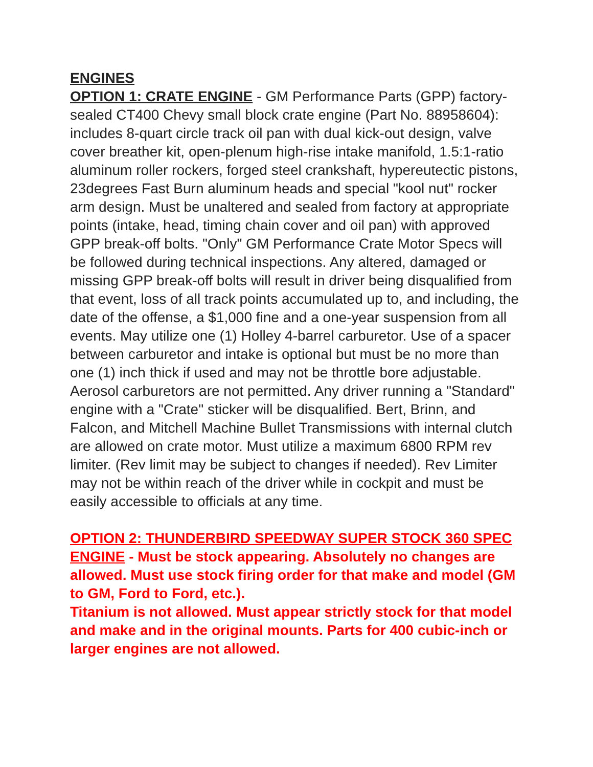ENGINES
OPTION 1: CRATE ENGINE - GM Performance Parts (GPP) factory-sealed CT400 Chevy small block crate engine (Part No. 88958604): includes 8-quart circle track oil pan with dual kick-out design, valve cover breather kit, open-plenum high-rise intake manifold, 1.5:1-ratio aluminum roller rockers, forged steel crankshaft, hypereutectic pistons, 23degrees Fast Burn aluminum heads and special "kool nut" rocker arm design. Must be unaltered and sealed from factory at appropriate points (intake, head, timing chain cover and oil pan) with approved GPP break-off bolts. "Only" GM Performance Crate Motor Specs will be followed during technical inspections. Any altered, damaged or missing GPP break-off bolts will result in driver being disqualified from that event, loss of all track points accumulated up to, and including, the date of the offense, a $1,000 fine and a one-year suspension from all events. May utilize one (1) Holley 4-barrel carburetor. Use of a spacer between carburetor and intake is optional but must be no more than one (1) inch thick if used and may not be throttle bore adjustable. Aerosol carburetors are not permitted. Any driver running a "Standard" engine with a "Crate" sticker will be disqualified. Bert, Brinn, and Falcon, and Mitchell Machine Bullet Transmissions with internal clutch are allowed on crate motor. Must utilize a maximum 6800 RPM rev limiter. (Rev limit may be subject to changes if needed). Rev Limiter may not be within reach of the driver while in cockpit and must be easily accessible to officials at any time.
OPTION 2: THUNDERBIRD SPEEDWAY SUPER STOCK 360 SPEC ENGINE - Must be stock appearing. Absolutely no changes are allowed. Must use stock firing order for that make and model (GM to GM, Ford to Ford, etc.).
Titanium is not allowed. Must appear strictly stock for that model and make and in the original mounts. Parts for 400 cubic-inch or larger engines are not allowed.